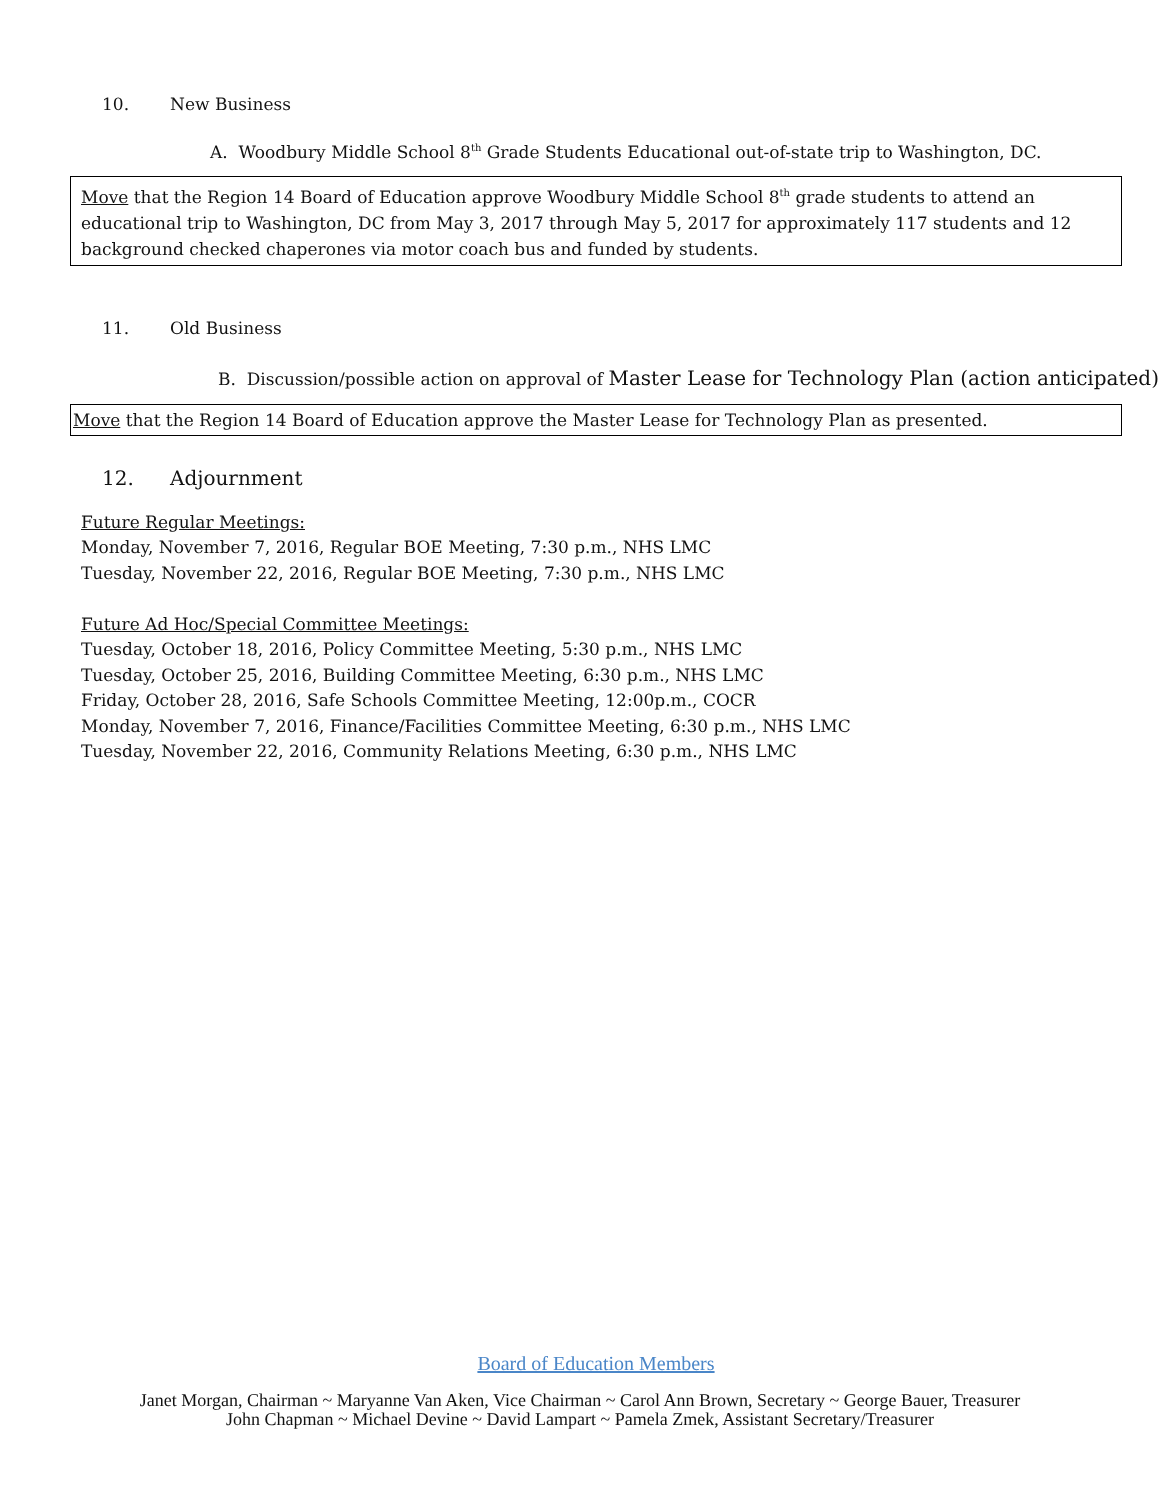10. New Business
A. Woodbury Middle School 8<sup>th</sup> Grade Students Educational out-of-state trip to Washington, DC.
Move that the Region 14 Board of Education approve Woodbury Middle School 8<sup>th</sup> grade students to attend an educational trip to Washington, DC from May 3, 2017 through May 5, 2017 for approximately 117 students and 12 background checked chaperones via motor coach bus and funded by students.
11. Old Business
B. Discussion/possible action on approval of Master Lease for Technology Plan (action anticipated)
Move that the Region 14 Board of Education approve the Master Lease for Technology Plan as presented.
12. Adjournment
Future Regular Meetings:
Monday, November 7, 2016, Regular BOE Meeting, 7:30 p.m., NHS LMC
Tuesday, November 22, 2016, Regular BOE Meeting, 7:30 p.m., NHS LMC
Future Ad Hoc/Special Committee Meetings:
Tuesday, October 18, 2016, Policy Committee Meeting, 5:30 p.m., NHS LMC
Tuesday, October 25, 2016, Building Committee Meeting, 6:30 p.m., NHS LMC
Friday, October 28, 2016, Safe Schools Committee Meeting, 12:00p.m., COCR
Monday, November 7, 2016, Finance/Facilities Committee Meeting, 6:30 p.m., NHS LMC
Tuesday, November 22, 2016, Community Relations Meeting, 6:30 p.m., NHS LMC
Board of Education Members
Janet Morgan, Chairman ~ Maryanne Van Aken, Vice Chairman ~ Carol Ann Brown, Secretary ~ George Bauer, Treasurer
John Chapman ~ Michael Devine ~ David Lampart ~ Pamela Zmek, Assistant Secretary/Treasurer